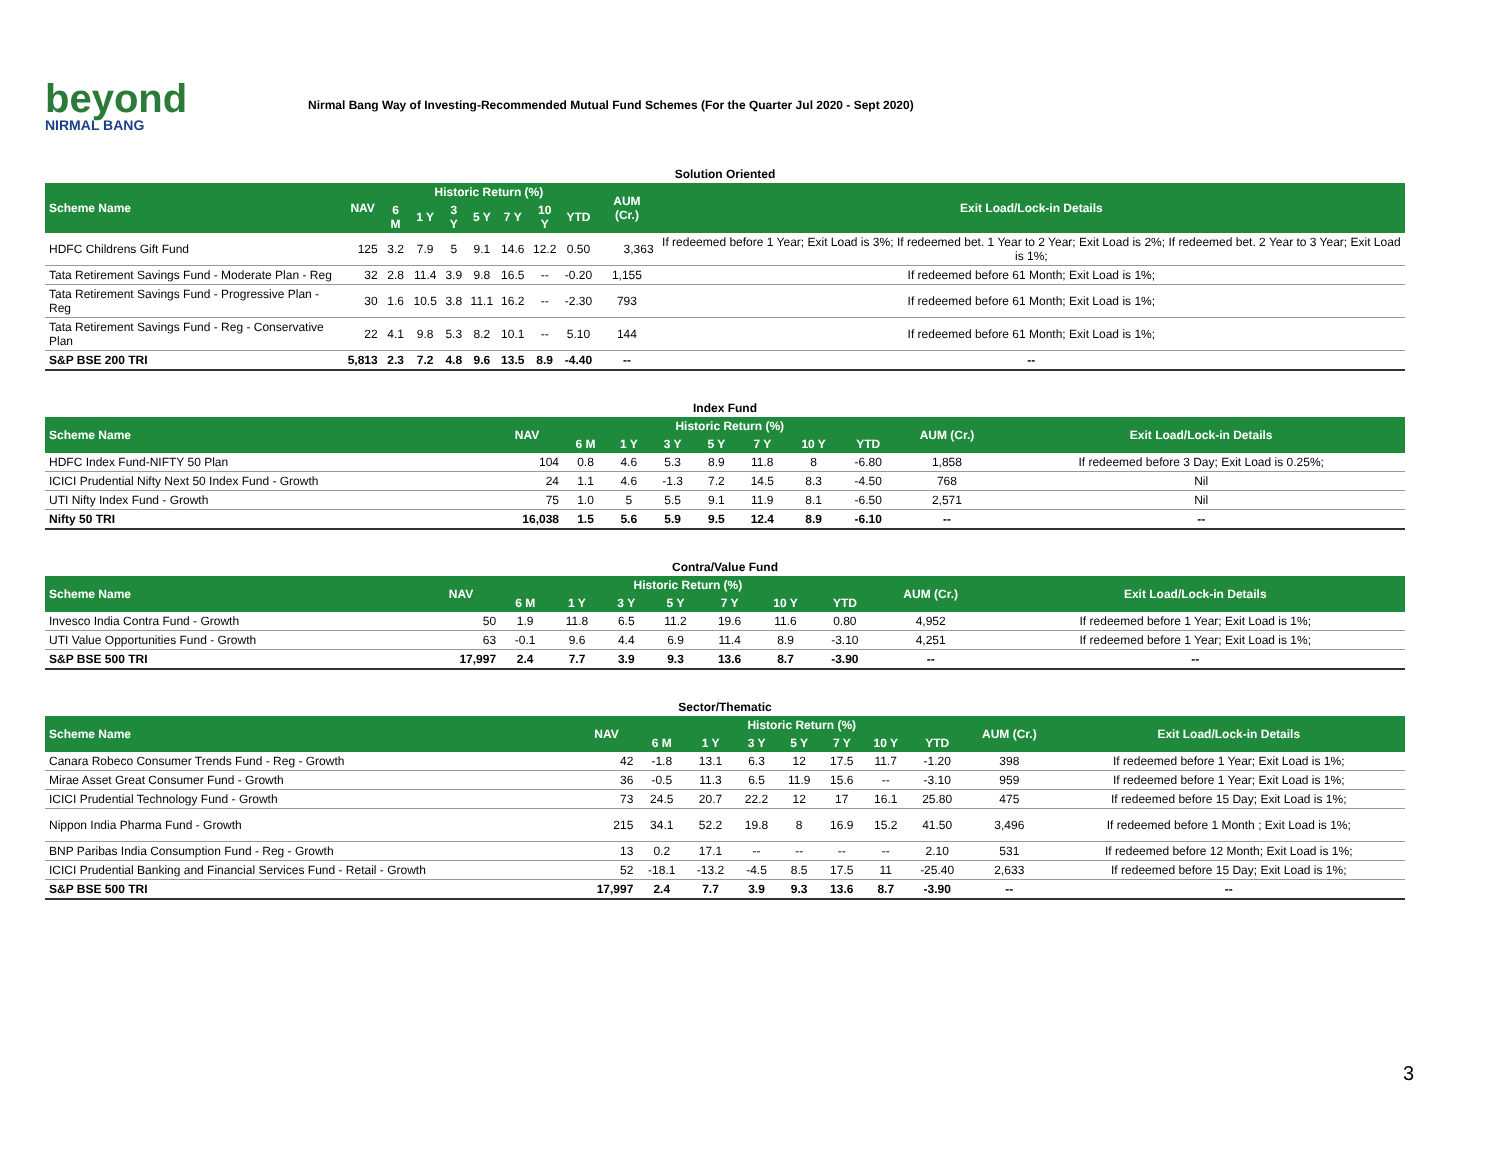beyond
NIRMAL BANG
Nirmal Bang Way of Investing-Recommended Mutual Fund Schemes (For the Quarter Jul 2020 - Sept 2020)
| Solution Oriented | | | | | | | | | | |
| Scheme Name | NAV | Historic Return (%) | | | | | | | AUM (Cr.) | Exit Load/Lock-in Details |
| | | 6 M | 1 Y | 3 Y | 5 Y | 7 Y | 10 Y | YTD | | |
| HDFC Childrens Gift Fund | 125 | 3.2 | 7.9 | 5 | 9.1 | 14.6 | 12.2 | 0.50 | 3,363 | If redeemed before 1 Year; Exit Load is 3%; If redeemed bet. 1 Year to 2 Year; Exit Load is 2%; If redeemed bet. 2 Year to 3 Year; Exit Load is 1%; |
| Tata Retirement Savings Fund - Moderate Plan - Reg | 32 | 2.8 | 11.4 | 3.9 | 9.8 | 16.5 | -- | -0.20 | 1,155 | If redeemed before 61 Month; Exit Load is 1%; |
| Tata Retirement Savings Fund - Progressive Plan - Reg | 30 | 1.6 | 10.5 | 3.8 | 11.1 | 16.2 | -- | -2.30 | 793 | If redeemed before 61 Month; Exit Load is 1%; |
| Tata Retirement Savings Fund - Reg - Conservative Plan | 22 | 4.1 | 9.8 | 5.3 | 8.2 | 10.1 | -- | 5.10 | 144 | If redeemed before 61 Month; Exit Load is 1%; |
| S&P BSE 200 TRI | 5,813 | 2.3 | 7.2 | 4.8 | 9.6 | 13.5 | 8.9 | -4.40 | -- | -- |
| Index Fund | | | | | | | | | | |
| Scheme Name | NAV | Historic Return (%) | | | | | | | AUM (Cr.) | Exit Load/Lock-in Details |
| | | 6 M | 1 Y | 3 Y | 5 Y | 7 Y | 10 Y | YTD | | |
| HDFC Index Fund-NIFTY 50 Plan | 104 | 0.8 | 4.6 | 5.3 | 8.9 | 11.8 | 8 | -6.80 | 1,858 | If redeemed before 3 Day; Exit Load is 0.25%; |
| ICICI Prudential Nifty Next 50 Index Fund - Growth | 24 | 1.1 | 4.6 | -1.3 | 7.2 | 14.5 | 8.3 | -4.50 | 768 | Nil |
| UTI Nifty Index Fund - Growth | 75 | 1.0 | 5 | 5.5 | 9.1 | 11.9 | 8.1 | -6.50 | 2,571 | Nil |
| Nifty 50 TRI | 16,038 | 1.5 | 5.6 | 5.9 | 9.5 | 12.4 | 8.9 | -6.10 | -- | -- |
| Contra/Value Fund | | | | | | | | | | |
| Scheme Name | NAV | Historic Return (%) | | | | | | | AUM (Cr.) | Exit Load/Lock-in Details |
| | | 6 M | 1 Y | 3 Y | 5 Y | 7 Y | 10 Y | YTD | | |
| Invesco India Contra Fund - Growth | 50 | 1.9 | 11.8 | 6.5 | 11.2 | 19.6 | 11.6 | 0.80 | 4,952 | If redeemed before 1 Year; Exit Load is 1%; |
| UTI Value Opportunities Fund - Growth | 63 | -0.1 | 9.6 | 4.4 | 6.9 | 11.4 | 8.9 | -3.10 | 4,251 | If redeemed before 1 Year; Exit Load is 1%; |
| S&P BSE 500 TRI | 17,997 | 2.4 | 7.7 | 3.9 | 9.3 | 13.6 | 8.7 | -3.90 | -- | -- |
| Sector/Thematic | | | | | | | | | | |
| Scheme Name | NAV | Historic Return (%) | | | | | | | AUM (Cr.) | Exit Load/Lock-in Details |
| | | 6 M | 1 Y | 3 Y | 5 Y | 7 Y | 10 Y | YTD | | |
| Canara Robeco Consumer Trends Fund - Reg - Growth | 42 | -1.8 | 13.1 | 6.3 | 12 | 17.5 | 11.7 | -1.20 | 398 | If redeemed before 1 Year; Exit Load is 1%; |
| Mirae Asset Great Consumer Fund - Growth | 36 | -0.5 | 11.3 | 6.5 | 11.9 | 15.6 | -- | -3.10 | 959 | If redeemed before 1 Year; Exit Load is 1%; |
| ICICI Prudential Technology Fund - Growth | 73 | 24.5 | 20.7 | 22.2 | 12 | 17 | 16.1 | 25.80 | 475 | If redeemed before 15 Day; Exit Load is 1%; |
| Nippon India Pharma Fund - Growth | 215 | 34.1 | 52.2 | 19.8 | 8 | 16.9 | 15.2 | 41.50 | 3,496 | If redeemed before 1 Month ; Exit Load is 1%; |
| BNP Paribas India Consumption Fund - Reg - Growth | 13 | 0.2 | 17.1 | -- | -- | -- | -- | 2.10 | 531 | If redeemed before 12 Month; Exit Load is 1%; |
| ICICI Prudential Banking and Financial Services Fund - Retail - Growth | 52 | -18.1 | -13.2 | -4.5 | 8.5 | 17.5 | 11 | -25.40 | 2,633 | If redeemed before 15 Day; Exit Load is 1%; |
| S&P BSE 500 TRI | 17,997 | 2.4 | 7.7 | 3.9 | 9.3 | 13.6 | 8.7 | -3.90 | -- | -- |
3